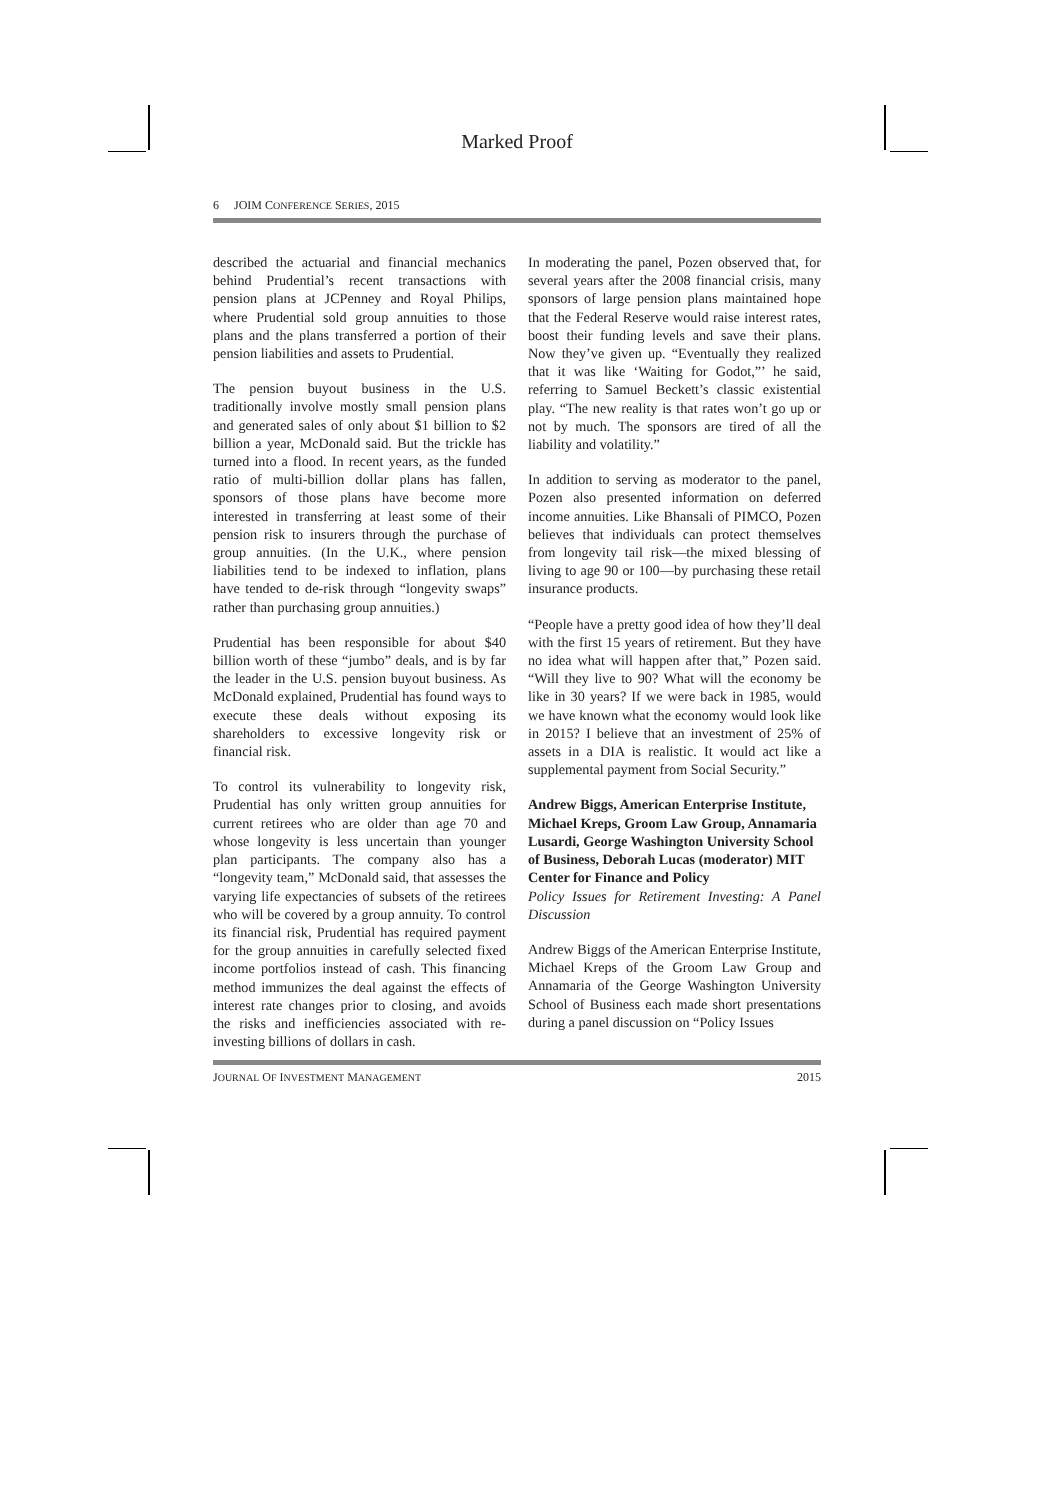Marked Proof
6 JOIM CONFERENCE SERIES, 2015
described the actuarial and financial mechanics behind Prudential’s recent transactions with pension plans at JCPenney and Royal Philips, where Prudential sold group annuities to those plans and the plans transferred a portion of their pension liabilities and assets to Prudential.
The pension buyout business in the U.S. traditionally involve mostly small pension plans and generated sales of only about $1 billion to $2 billion a year, McDonald said. But the trickle has turned into a flood. In recent years, as the funded ratio of multi-billion dollar plans has fallen, sponsors of those plans have become more interested in transferring at least some of their pension risk to insurers through the purchase of group annuities. (In the U.K., where pension liabilities tend to be indexed to inflation, plans have tended to de-risk through “longevity swaps” rather than purchasing group annuities.)
Prudential has been responsible for about $40 billion worth of these “jumbo” deals, and is by far the leader in the U.S. pension buyout business. As McDonald explained, Prudential has found ways to execute these deals without exposing its shareholders to excessive longevity risk or financial risk.
To control its vulnerability to longevity risk, Prudential has only written group annuities for current retirees who are older than age 70 and whose longevity is less uncertain than younger plan participants. The company also has a “longevity team,” McDonald said, that assesses the varying life expectancies of subsets of the retirees who will be covered by a group annuity. To control its financial risk, Prudential has required payment for the group annuities in carefully selected fixed income portfolios instead of cash. This financing method immunizes the deal against the effects of interest rate changes prior to closing, and avoids the risks and inefficiencies associated with re-investing billions of dollars in cash.
In moderating the panel, Pozen observed that, for several years after the 2008 financial crisis, many sponsors of large pension plans maintained hope that the Federal Reserve would raise interest rates, boost their funding levels and save their plans. Now they’ve given up. “Eventually they realized that it was like ‘Waiting for Godot,”’ he said, referring to Samuel Beckett’s classic existential play. “The new reality is that rates won’t go up or not by much. The sponsors are tired of all the liability and volatility.”
In addition to serving as moderator to the panel, Pozen also presented information on deferred income annuities. Like Bhansali of PIMCO, Pozen believes that individuals can protect themselves from longevity tail risk—the mixed blessing of living to age 90 or 100—by purchasing these retail insurance products.
“People have a pretty good idea of how they’ll deal with the first 15 years of retirement. But they have no idea what will happen after that,” Pozen said. “Will they live to 90? What will the economy be like in 30 years? If we were back in 1985, would we have known what the economy would look like in 2015? I believe that an investment of 25% of assets in a DIA is realistic. It would act like a supplemental payment from Social Security.”
Andrew Biggs, American Enterprise Institute, Michael Kreps, Groom Law Group, Annamaria Lusardi, George Washington University School of Business, Deborah Lucas (moderator) MIT Center for Finance and Policy
Policy Issues for Retirement Investing: A Panel Discussion
Andrew Biggs of the American Enterprise Institute, Michael Kreps of the Groom Law Group and Annamaria of the George Washington University School of Business each made short presentations during a panel discussion on “Policy Issues
JOURNAL OF INVESTMENT MANAGEMENT 2015